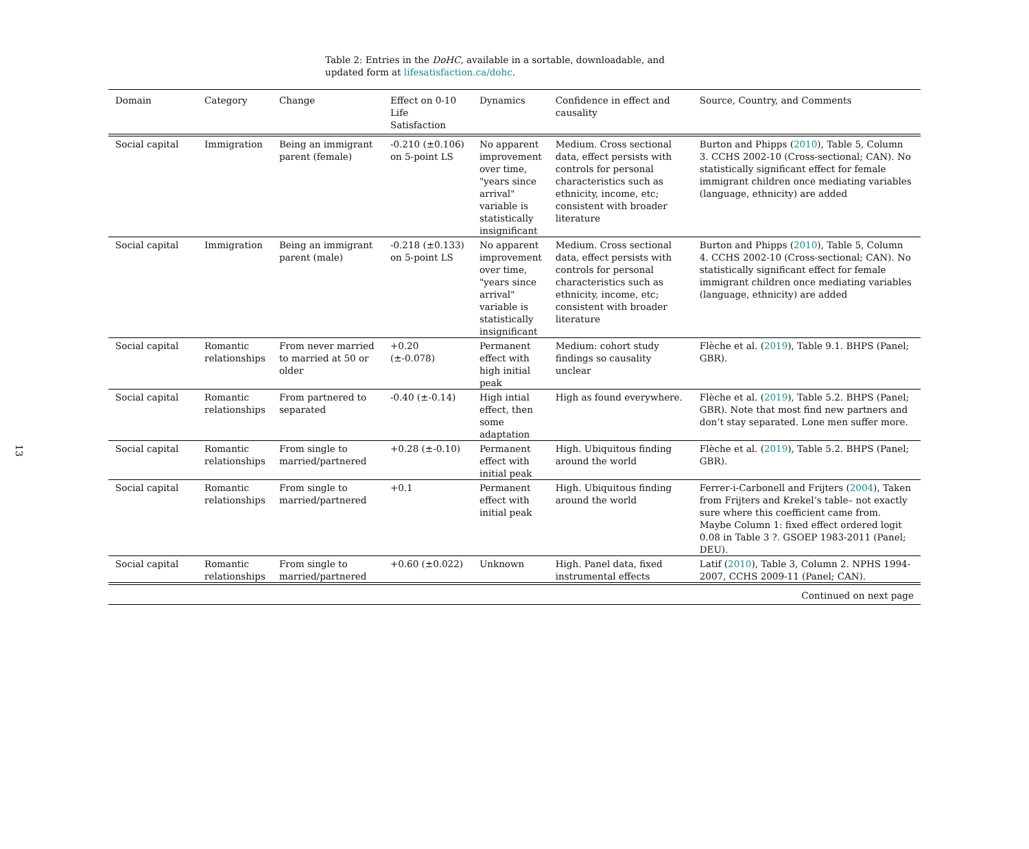13
Table 2: Entries in the DoHC, available in a sortable, downloadable, and updated form at lifesatisfaction.ca/dohc.
| Domain | Category | Change | Effect on 0-10 Life Satisfaction | Dynamics | Confidence in effect and causality | Source, Country, and Comments |
| --- | --- | --- | --- | --- | --- | --- |
| Social capital | Immigration | Being an immigrant parent (female) | -0.210 (±0.106) on 5-point LS | No apparent improvement over time, "years since arrival" variable is statistically insignificant | Medium. Cross sectional data, effect persists with controls for personal characteristics such as ethnicity, income, etc; consistent with broader literature | Burton and Phipps ( 2010 ), Table 5, Column 3. CCHS 2002-10 (Cross-sectional; CAN). No statistically significant effect for female immigrant children once mediating variables (language, ethnicity) are added |
| Social capital | Immigration | Being an immigrant parent (male) | -0.218 (±0.133) on 5-point LS | No apparent improvement over time, "years since arrival" variable is statistically insignificant | Medium. Cross sectional data, effect persists with controls for personal characteristics such as ethnicity, income, etc; consistent with broader literature | Burton and Phipps ( 2010 ), Table 5, Column 4. CCHS 2002-10 (Cross-sectional; CAN). No statistically significant effect for female immigrant children once mediating variables (language, ethnicity) are added |
| Social capital | Romantic relationships | From never married to married at 50 or older | +0.20 (±-0.078) | Permanent effect with high initial peak | Medium: cohort study findings so causality unclear | Flèche et al. ( 2019 ), Table 9.1. BHPS (Panel; GBR). |
| Social capital | Romantic relationships | From partnered to separated | -0.40 (±-0.14) | High intial effect, then some adaptation | High as found everywhere. | Flèche et al. ( 2019 ), Table 5.2. BHPS (Panel; GBR). Note that most find new partners and don’t stay separated. Lone men suffer more. |
| Social capital | Romantic relationships | From single to married/partnered | +0.28 (±-0.10) | Permanent effect with initial peak | High. Ubiquitous finding around the world | Flèche et al. ( 2019 ), Table 5.2. BHPS (Panel; GBR). |
| Social capital | Romantic relationships | From single to married/partnered | +0.1 | Permanent effect with initial peak | High. Ubiquitous finding around the world | Ferrer-i-Carbonell and Frijters ( 2004 ), Taken from Frijters and Krekel’s table– not exactly sure where this coefficient came from. Maybe Column 1: fixed effect ordered logit 0.08 in Table 3 ?. GSOEP 1983-2011 (Panel; DEU). |
| Social capital | Romantic relationships | From single to married/partnered | +0.60 (±0.022) | Unknown | High. Panel data, fixed instrumental effects | Latif ( 2010 ), Table 3, Column 2. NPHS 1994-2007, CCHS 2009-11 (Panel; CAN). |
| Continued on next page | | | | | | |